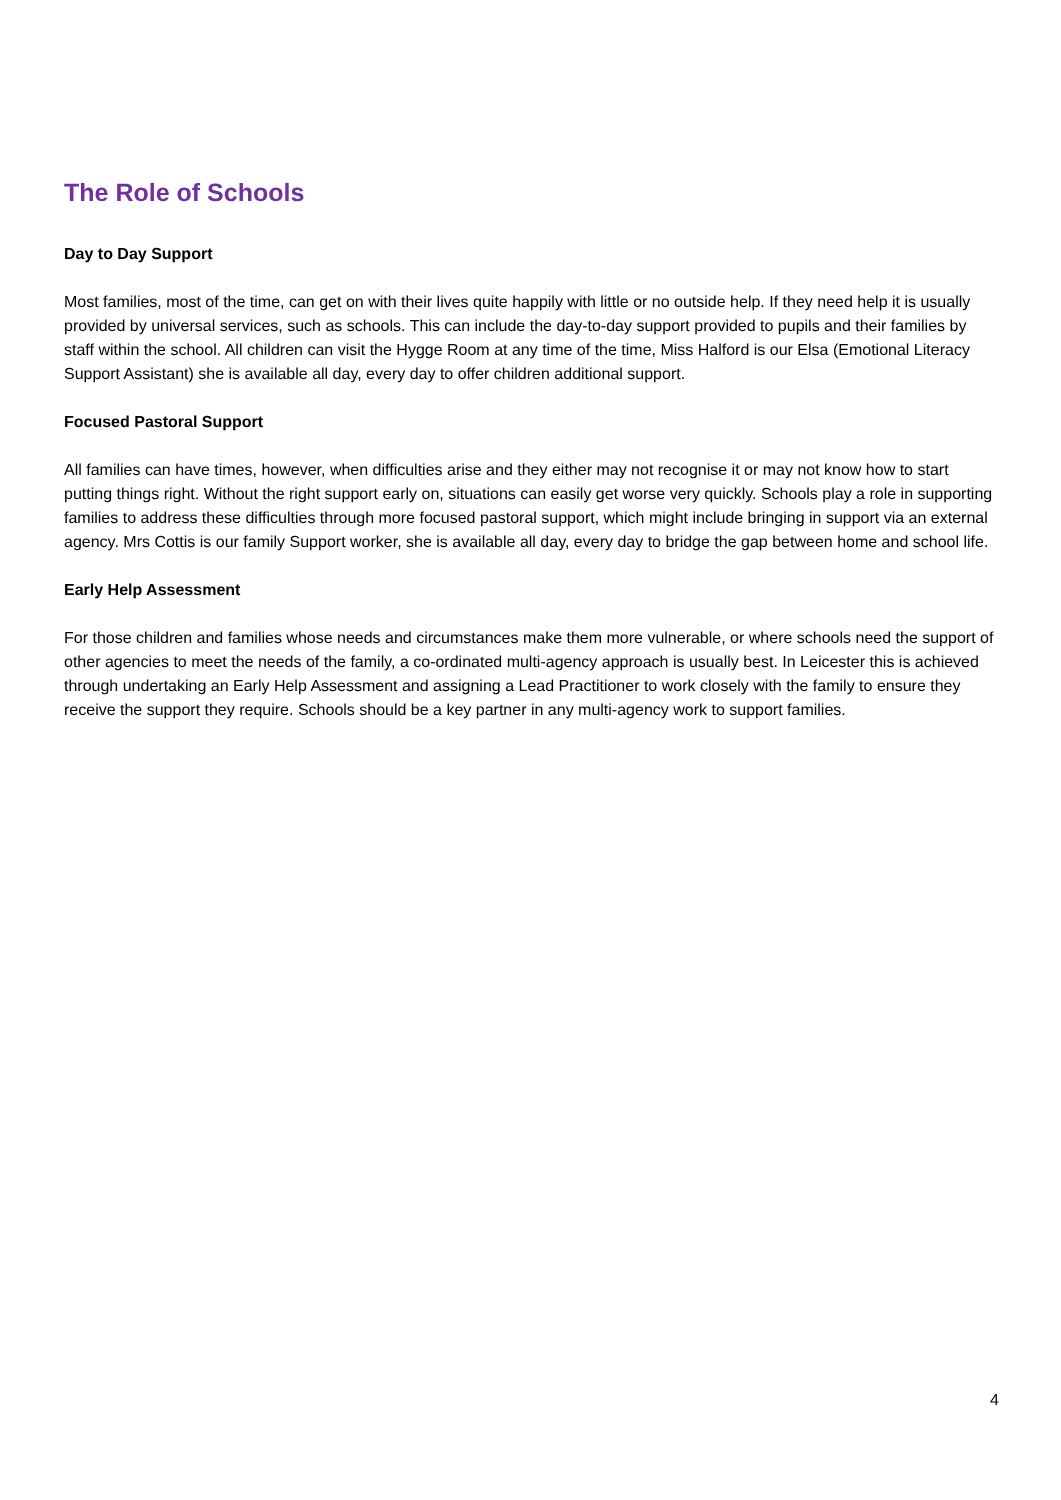The Role of Schools
Day to Day Support
Most families, most of the time, can get on with their lives quite happily with little or no outside help. If they need help it is usually provided by universal services, such as schools. This can include the day-to-day support provided to pupils and their families by staff within the school. All children can visit the Hygge Room at any time of the time, Miss Halford is our Elsa (Emotional Literacy Support Assistant) she is available all day, every day to offer children additional support.
Focused Pastoral Support
All families can have times, however, when difficulties arise and they either may not recognise it or may not know how to start putting things right. Without the right support early on, situations can easily get worse very quickly. Schools play a role in supporting families to address these difficulties through more focused pastoral support, which might include bringing in support via an external agency. Mrs Cottis is our family Support worker, she is available all day, every day to bridge the gap between home and school life.
Early Help Assessment
For those children and families whose needs and circumstances make them more vulnerable, or where schools need the support of other agencies to meet the needs of the family, a co-ordinated multi-agency approach is usually best. In Leicester this is achieved through undertaking an Early Help Assessment and assigning a Lead Practitioner to work closely with the family to ensure they receive the support they require. Schools should be a key partner in any multi-agency work to support families.
4